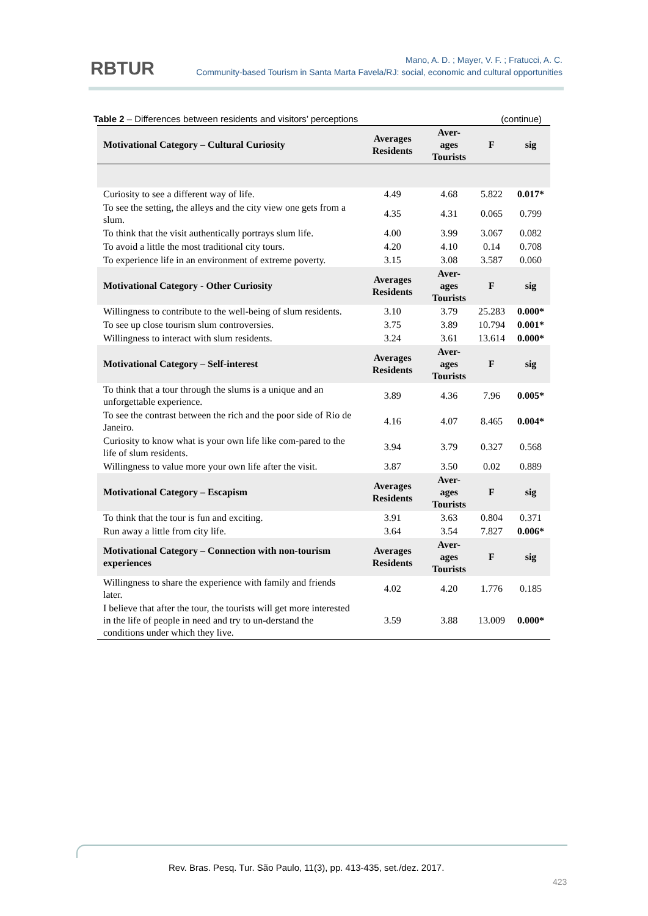RBTUR
Mano, A. D. ; Mayer, V. F. ; Fratucci, A. C.
Community-based Tourism in Santa Marta Favela/RJ: social, economic and cultural opportunities
Table 2 – Differences between residents and visitors’ perceptions (continue)
| Motivational Category – Cultural Curiosity | Averages Residents | Aver- ages Tourists | F | sig |
| --- | --- | --- | --- | --- |
| Curiosity to see a different way of life. | 4.49 | 4.68 | 5.822 | 0.017* |
| To see the setting, the alleys and the city view one gets from a slum. | 4.35 | 4.31 | 0.065 | 0.799 |
| To think that the visit authentically portrays slum life. | 4.00 | 3.99 | 3.067 | 0.082 |
| To avoid a little the most traditional city tours. | 4.20 | 4.10 | 0.14 | 0.708 |
| To experience life in an environment of extreme poverty. | 3.15 | 3.08 | 3.587 | 0.060 |
| Motivational Category - Other Curiosity | Averages Residents | Aver- ages Tourists | F | sig |
| Willingness to contribute to the well-being of slum residents. | 3.10 | 3.79 | 25.283 | 0.000* |
| To see up close tourism slum controversies. | 3.75 | 3.89 | 10.794 | 0.001* |
| Willingness to interact with slum residents. | 3.24 | 3.61 | 13.614 | 0.000* |
| Motivational Category – Self-interest | Averages Residents | Aver- ages Tourists | F | sig |
| To think that a tour through the slums is a unique and an unforgettable experience. | 3.89 | 4.36 | 7.96 | 0.005* |
| To see the contrast between the rich and the poor side of Rio de Janeiro. | 4.16 | 4.07 | 8.465 | 0.004* |
| Curiosity to know what is your own life like com-pared to the life of slum residents. | 3.94 | 3.79 | 0.327 | 0.568 |
| Willingness to value more your own life after the visit. | 3.87 | 3.50 | 0.02 | 0.889 |
| Motivational Category – Escapism | Averages Residents | Aver- ages Tourists | F | sig |
| To think that the tour is fun and exciting. | 3.91 | 3.63 | 0.804 | 0.371 |
| Run away a little from city life. | 3.64 | 3.54 | 7.827 | 0.006* |
| Motivational Category – Connection with non-tourism experiences | Averages Residents | Aver- ages Tourists | F | sig |
| Willingness to share the experience with family and friends later. | 4.02 | 4.20 | 1.776 | 0.185 |
| I believe that after the tour, the tourists will get more interested in the life of people in need and try to un-derstand the conditions under which they live. | 3.59 | 3.88 | 13.009 | 0.000* |
Rev. Bras. Pesq. Tur. São Paulo, 11(3), pp. 413-435, set./dez. 2017.
423